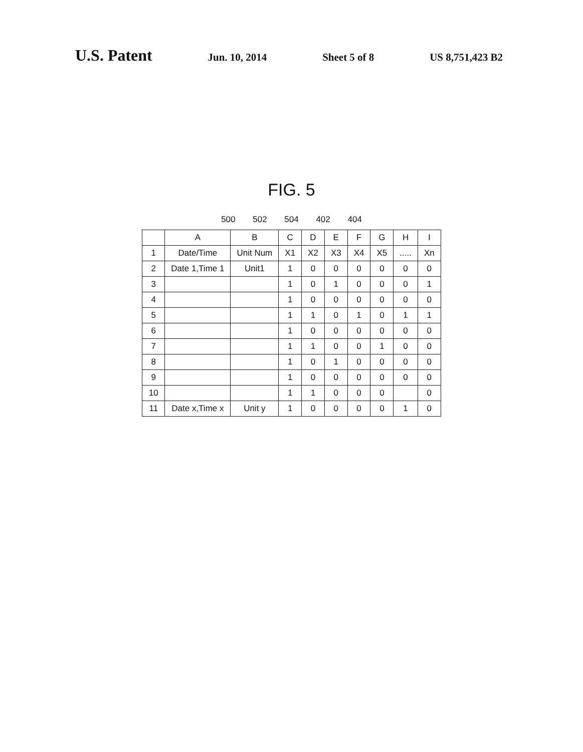U.S. Patent Jun. 10, 2014 Sheet 5 of 8 US 8,751,423 B2
FIG. 5
500 502 504 402 404
| | A | B | C | D | E | F | G | H | I |
| --- | --- | --- | --- | --- | --- | --- | --- | --- | --- |
| 1 | Date/Time | Unit Num | X1 | X2 | X3 | X4 | X5 | ..... | Xn |
| 2 | Date 1,Time 1 | Unit1 | 1 | 0 | 0 | 0 | 0 | 0 | 0 |
| 3 | | | 1 | 0 | 1 | 0 | 0 | 0 | 1 |
| 4 | | | 1 | 0 | 0 | 0 | 0 | 0 | 0 |
| 5 | | | 1 | 1 | 0 | 1 | 0 | 1 | 1 |
| 6 | | | 1 | 0 | 0 | 0 | 0 | 0 | 0 |
| 7 | | | 1 | 1 | 0 | 0 | 1 | 0 | 0 |
| 8 | | | 1 | 0 | 1 | 0 | 0 | 0 | 0 |
| 9 | | | 1 | 0 | 0 | 0 | 0 | 0 | 0 |
| 10 | | | 1 | 1 | 0 | 0 | 0 | | 0 |
| 11 | Date x,Time x | Unit y | 1 | 0 | 0 | 0 | 0 | 1 | 0 |